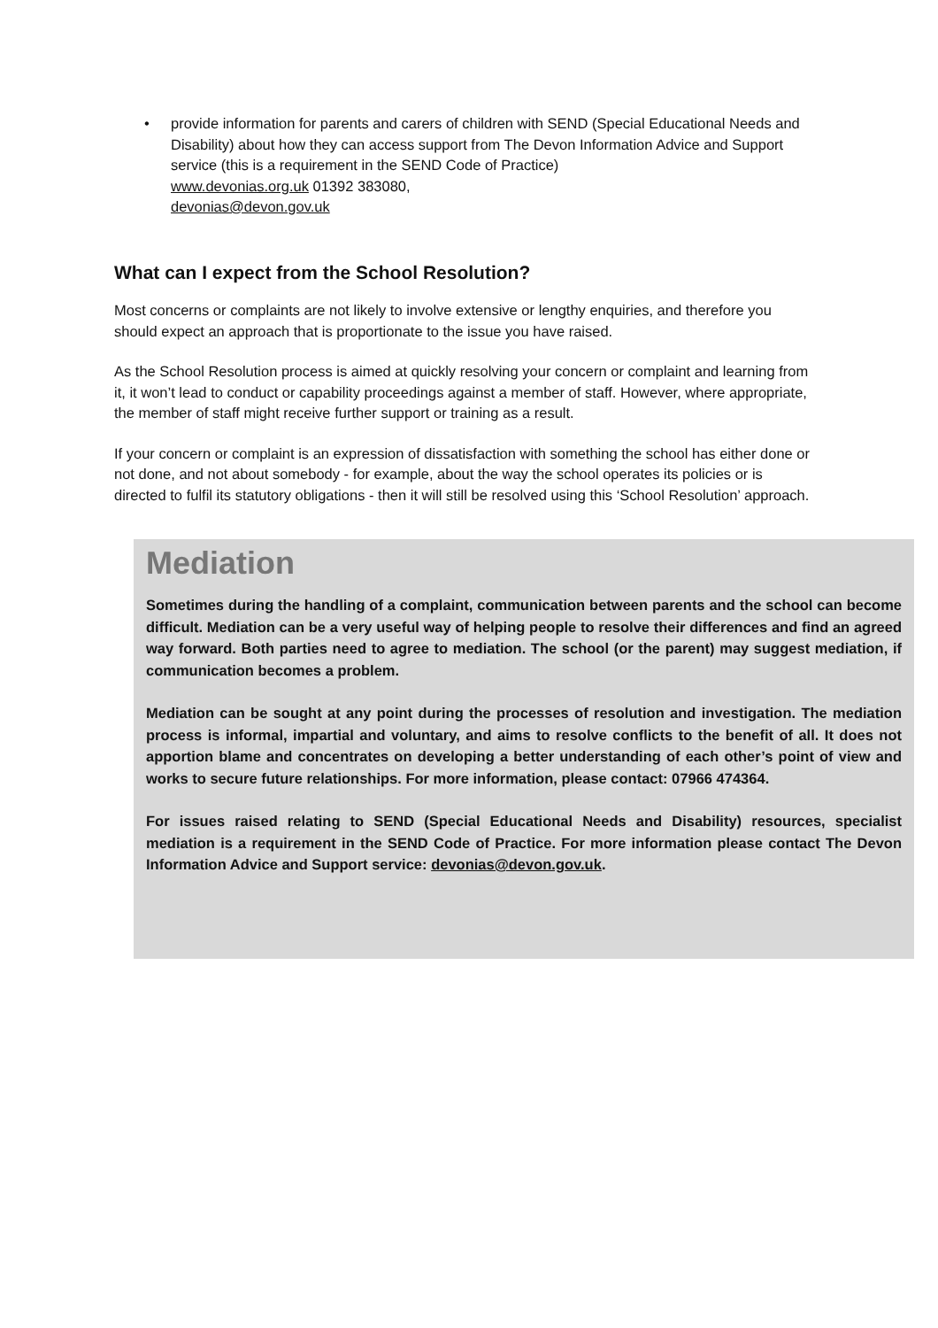• provide information for parents and carers of children with SEND (Special Educational Needs and Disability) about how they can access support from The Devon Information Advice and Support service (this is a requirement in the SEND Code of Practice)
www.devonias.org.uk 01392 383080,
devonias@devon.gov.uk
What can I expect from the School Resolution?
Most concerns or complaints are not likely to involve extensive or lengthy enquiries, and therefore you should expect an approach that is proportionate to the issue you have raised.
As the School Resolution process is aimed at quickly resolving your concern or complaint and learning from it, it won’t lead to conduct or capability proceedings against a member of staff. However, where appropriate, the member of staff might receive further support or training as a result.
If your concern or complaint is an expression of dissatisfaction with something the school has either done or not done, and not about somebody - for example, about the way the school operates its policies or is directed to fulfil its statutory obligations - then it will still be resolved using this ‘School Resolution’ approach.
Mediation
Sometimes during the handling of a complaint, communication between parents and the school can become difficult. Mediation can be a very useful way of helping people to resolve their differences and find an agreed way forward. Both parties need to agree to mediation. The school (or the parent) may suggest mediation, if communication becomes a problem.
Mediation can be sought at any point during the processes of resolution and investigation. The mediation process is informal, impartial and voluntary, and aims to resolve conflicts to the benefit of all. It does not apportion blame and concentrates on developing a better understanding of each other’s point of view and works to secure future relationships. For more information, please contact: 07966 474364.
For issues raised relating to SEND (Special Educational Needs and Disability) resources, specialist mediation is a requirement in the SEND Code of Practice. For more information please contact The Devon Information Advice and Support service: devonias@devon.gov.uk.